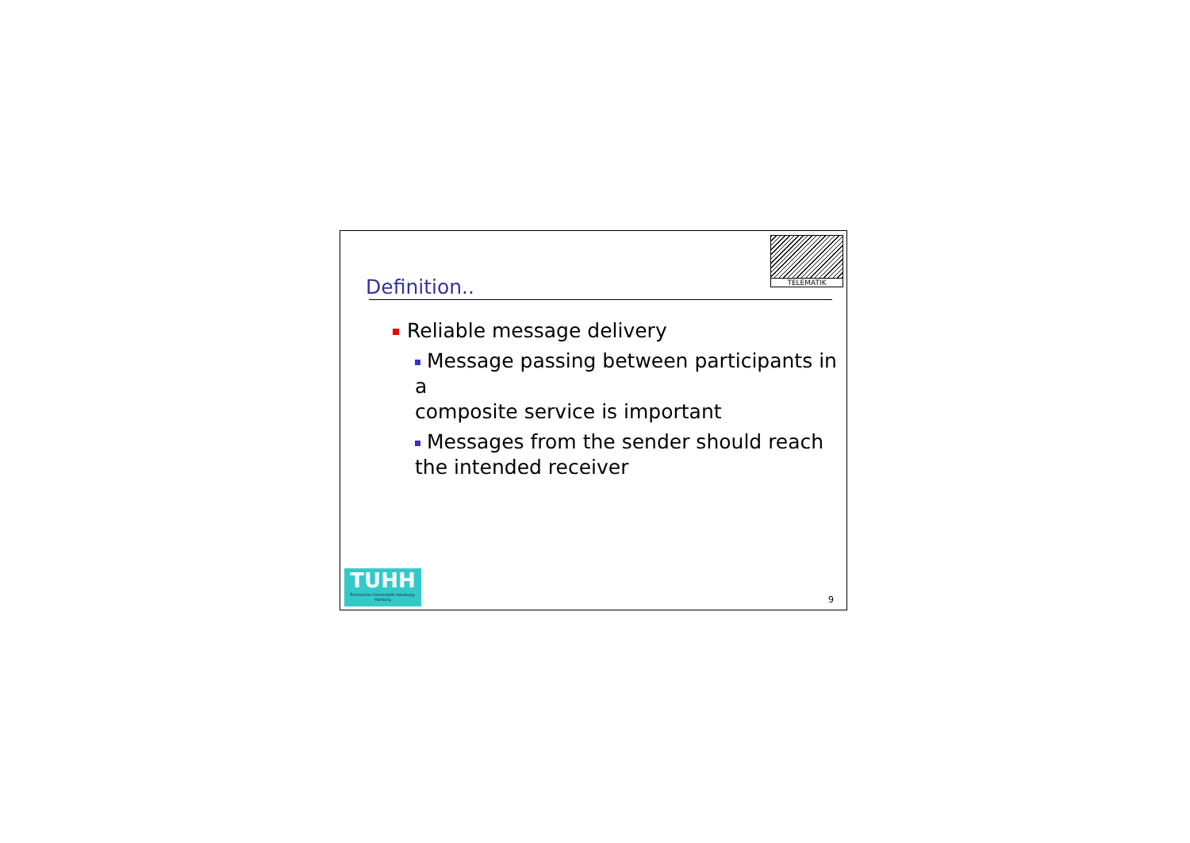TELEMATIK
Definition..
Reliable message delivery
Message passing between participants in a
composite service is important
Messages from the sender should reach
the intended receiver
TUHH
Technische Universität Hamburg-Harburg
9